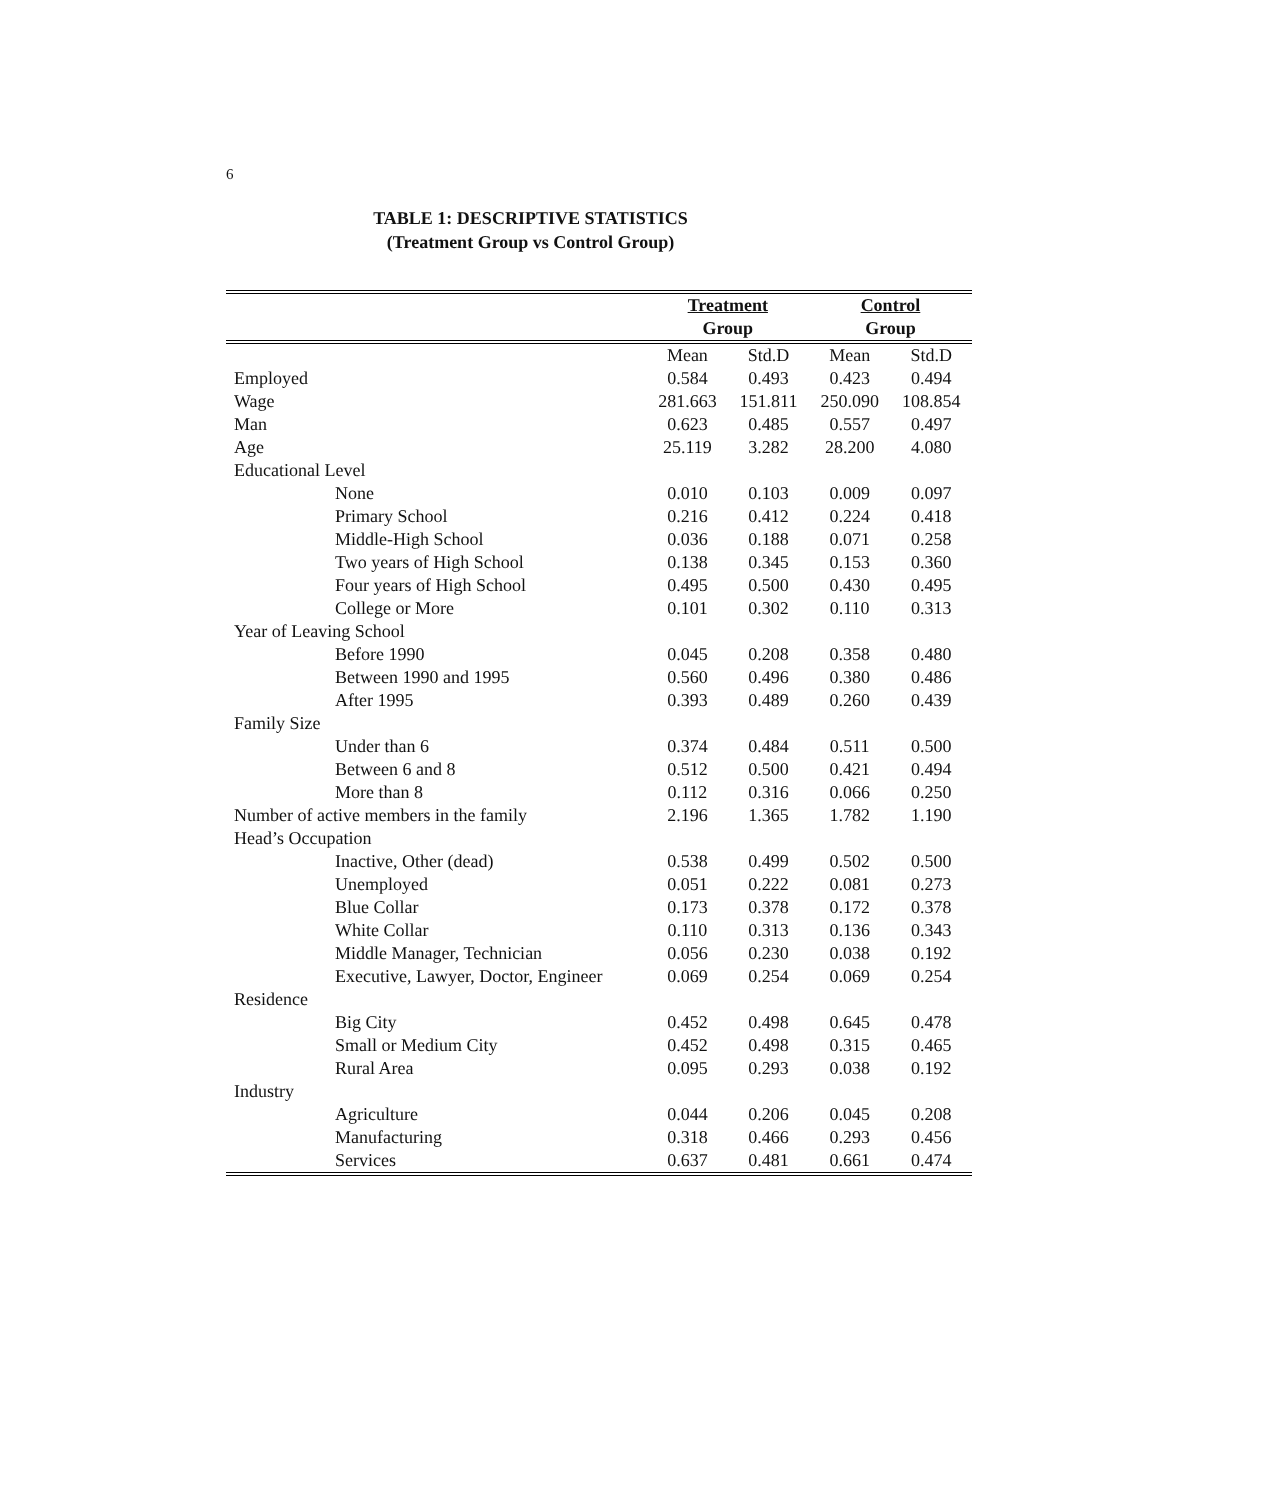6
TABLE 1: DESCRIPTIVE STATISTICS
(Treatment Group vs Control Group)
| | Treatment | | Control | |
| --- | --- | --- | --- | --- |
| | Group | | Group | |
| | Mean | Std.D | Mean | Std.D |
| Employed | 0.584 | 0.493 | 0.423 | 0.494 |
| Wage | 281.663 | 151.811 | 250.090 | 108.854 |
| Man | 0.623 | 0.485 | 0.557 | 0.497 |
| Age | 25.119 | 3.282 | 28.200 | 4.080 |
| Educational Level | | | | |
| None | 0.010 | 0.103 | 0.009 | 0.097 |
| Primary School | 0.216 | 0.412 | 0.224 | 0.418 |
| Middle-High School | 0.036 | 0.188 | 0.071 | 0.258 |
| Two years of High School | 0.138 | 0.345 | 0.153 | 0.360 |
| Four years of High School | 0.495 | 0.500 | 0.430 | 0.495 |
| College or More | 0.101 | 0.302 | 0.110 | 0.313 |
| Year of Leaving School | | | | |
| Before 1990 | 0.045 | 0.208 | 0.358 | 0.480 |
| Between 1990 and 1995 | 0.560 | 0.496 | 0.380 | 0.486 |
| After 1995 | 0.393 | 0.489 | 0.260 | 0.439 |
| Family Size | | | | |
| Under than 6 | 0.374 | 0.484 | 0.511 | 0.500 |
| Between 6 and 8 | 0.512 | 0.500 | 0.421 | 0.494 |
| More than 8 | 0.112 | 0.316 | 0.066 | 0.250 |
| Number of active members in the family | 2.196 | 1.365 | 1.782 | 1.190 |
| Head’s Occupation | | | | |
| Inactive, Other (dead) | 0.538 | 0.499 | 0.502 | 0.500 |
| Unemployed | 0.051 | 0.222 | 0.081 | 0.273 |
| Blue Collar | 0.173 | 0.378 | 0.172 | 0.378 |
| White Collar | 0.110 | 0.313 | 0.136 | 0.343 |
| Middle Manager, Technician | 0.056 | 0.230 | 0.038 | 0.192 |
| Executive, Lawyer, Doctor, Engineer | 0.069 | 0.254 | 0.069 | 0.254 |
| Residence | | | | |
| Big City | 0.452 | 0.498 | 0.645 | 0.478 |
| Small or Medium City | 0.452 | 0.498 | 0.315 | 0.465 |
| Rural Area | 0.095 | 0.293 | 0.038 | 0.192 |
| Industry | | | | |
| Agriculture | 0.044 | 0.206 | 0.045 | 0.208 |
| Manufacturing | 0.318 | 0.466 | 0.293 | 0.456 |
| Services | 0.637 | 0.481 | 0.661 | 0.474 |